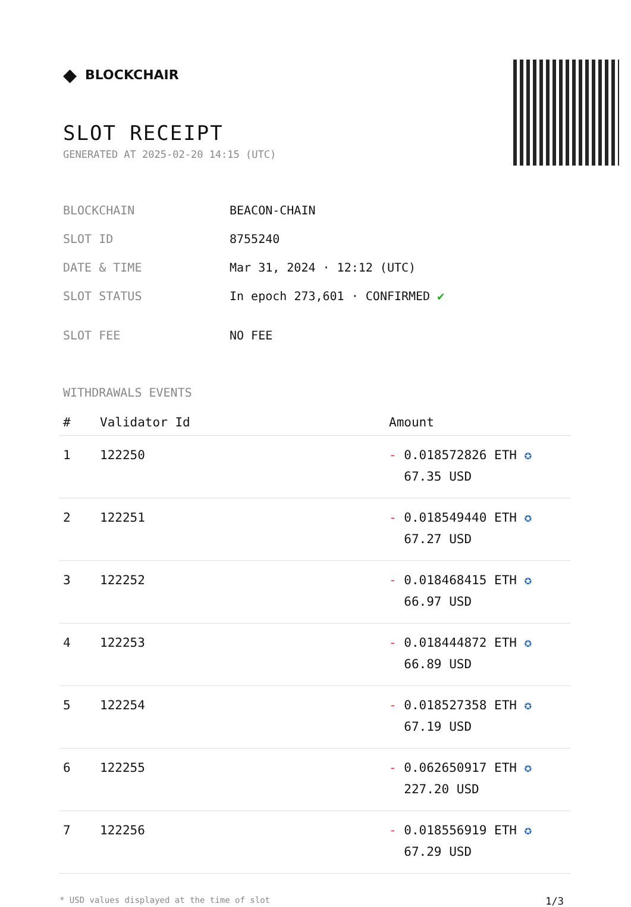◆ BLOCKCHAIR
SLOT RECEIPT
GENERATED AT 2025-02-20 14:15 (UTC)
| BLOCKCHAIN | BEACON-CHAIN |
| SLOT ID | 8755240 |
| DATE & TIME | Mar 31, 2024 · 12:12 (UTC) |
| SLOT STATUS | In epoch 273,601 · CONFIRMED ✔ |
| SLOT FEE | NO FEE |
WITHDRAWALS EVENTS
| # | Validator Id | Amount |
| --- | --- | --- |
| 1 | 122250 | - 0.018572826 ETH ✪ 67.35 USD |
| 2 | 122251 | - 0.018549440 ETH ✪ 67.27 USD |
| 3 | 122252 | - 0.018468415 ETH ✪ 66.97 USD |
| 4 | 122253 | - 0.018444872 ETH ✪ 66.89 USD |
| 5 | 122254 | - 0.018527358 ETH ✪ 67.19 USD |
| 6 | 122255 | - 0.062650917 ETH ✪ 227.20 USD |
| 7 | 122256 | - 0.018556919 ETH ✪ 67.29 USD |
* USD values displayed at the time of slot 1/3